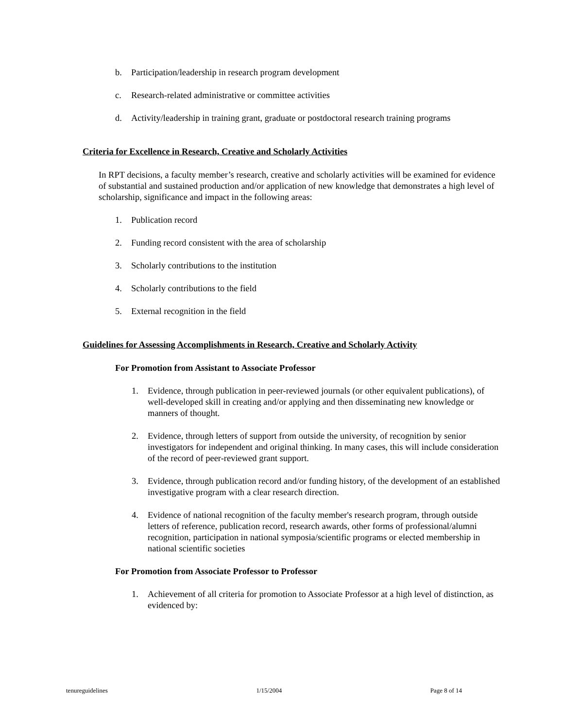b. Participation/leadership in research program development
c. Research-related administrative or committee activities
d. Activity/leadership in training grant, graduate or postdoctoral research training programs
Criteria for Excellence in Research, Creative and Scholarly Activities
In RPT decisions, a faculty member’s research, creative and scholarly activities will be examined for evidence of substantial and sustained production and/or application of new knowledge that demonstrates a high level of scholarship, significance and impact in the following areas:
1. Publication record
2. Funding record consistent with the area of scholarship
3. Scholarly contributions to the institution
4. Scholarly contributions to the field
5. External recognition in the field
Guidelines for Assessing Accomplishments in Research, Creative and Scholarly Activity
For Promotion from Assistant to Associate Professor
1. Evidence, through publication in peer-reviewed journals (or other equivalent publications), of well-developed skill in creating and/or applying and then disseminating new knowledge or manners of thought.
2. Evidence, through letters of support from outside the university, of recognition by senior investigators for independent and original thinking. In many cases, this will include consideration of the record of peer-reviewed grant support.
3. Evidence, through publication record and/or funding history, of the development of an established investigative program with a clear research direction.
4. Evidence of national recognition of the faculty member's research program, through outside letters of reference, publication record, research awards, other forms of professional/alumni recognition, participation in national symposia/scientific programs or elected membership in national scientific societies
For Promotion from Associate Professor to Professor
1. Achievement of all criteria for promotion to Associate Professor at a high level of distinction, as evidenced by:
tenureguidelines 1/15/2004 Page 8 of 14